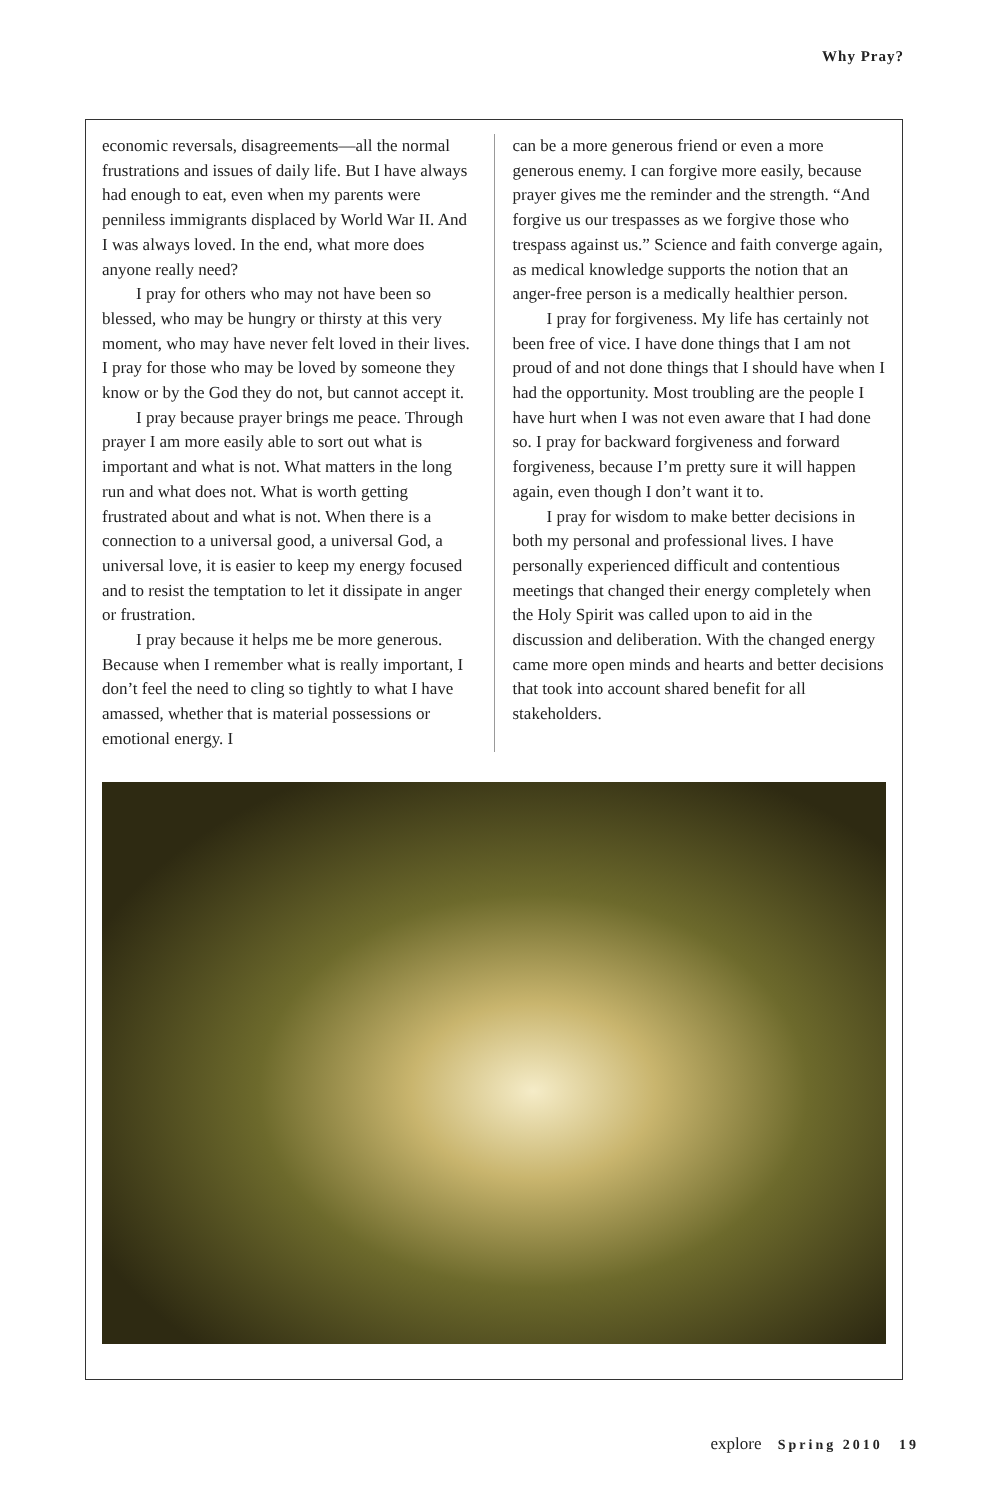Why Pray?
economic reversals, disagreements—all the normal frustrations and issues of daily life. But I have always had enough to eat, even when my parents were penniless immigrants displaced by World War II. And I was always loved. In the end, what more does anyone really need?
I pray for others who may not have been so blessed, who may be hungry or thirsty at this very moment, who may have never felt loved in their lives. I pray for those who may be loved by someone they know or by the God they do not, but cannot accept it.
I pray because prayer brings me peace. Through prayer I am more easily able to sort out what is important and what is not. What matters in the long run and what does not. What is worth getting frustrated about and what is not. When there is a connection to a universal good, a universal God, a universal love, it is easier to keep my energy focused and to resist the temptation to let it dissipate in anger or frustration.
I pray because it helps me be more generous. Because when I remember what is really important, I don’t feel the need to cling so tightly to what I have amassed, whether that is material possessions or emotional energy. I
can be a more generous friend or even a more generous enemy. I can forgive more easily, because prayer gives me the reminder and the strength. “And forgive us our trespasses as we forgive those who trespass against us.” Science and faith converge again, as medical knowledge supports the notion that an anger-free person is a medically healthier person.
I pray for forgiveness. My life has certainly not been free of vice. I have done things that I am not proud of and not done things that I should have when I had the opportunity. Most troubling are the people I have hurt when I was not even aware that I had done so. I pray for backward forgiveness and forward forgiveness, because I’m pretty sure it will happen again, even though I don’t want it to.
I pray for wisdom to make better decisions in both my personal and professional lives. I have personally experienced difficult and contentious meetings that changed their energy completely when the Holy Spirit was called upon to aid in the discussion and deliberation. With the changed energy came more open minds and hearts and better decisions that took into account shared benefit for all stakeholders.
explore Spring 2010 19